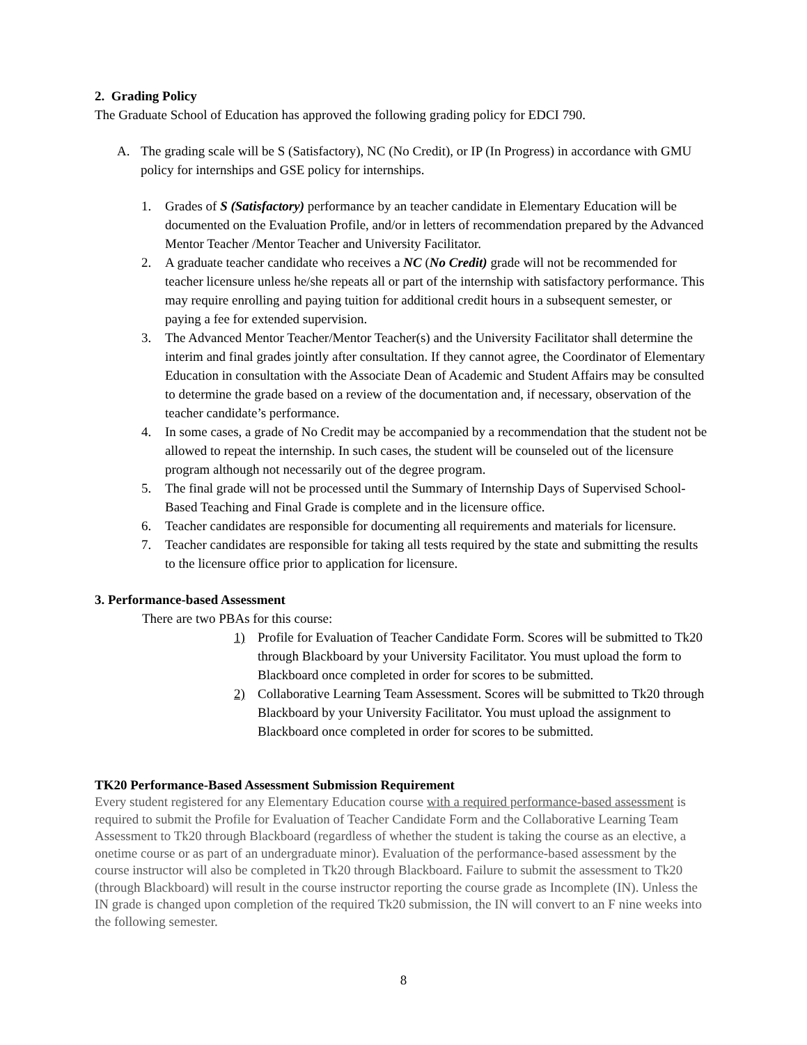2. Grading Policy
The Graduate School of Education has approved the following grading policy for EDCI 790.
A. The grading scale will be S (Satisfactory), NC (No Credit), or IP (In Progress) in accordance with GMU policy for internships and GSE policy for internships.
1. Grades of S (Satisfactory) performance by an teacher candidate in Elementary Education will be documented on the Evaluation Profile, and/or in letters of recommendation prepared by the Advanced Mentor Teacher /Mentor Teacher and University Facilitator.
2. A graduate teacher candidate who receives a NC (No Credit) grade will not be recommended for teacher licensure unless he/she repeats all or part of the internship with satisfactory performance. This may require enrolling and paying tuition for additional credit hours in a subsequent semester, or paying a fee for extended supervision.
3. The Advanced Mentor Teacher/Mentor Teacher(s) and the University Facilitator shall determine the interim and final grades jointly after consultation. If they cannot agree, the Coordinator of Elementary Education in consultation with the Associate Dean of Academic and Student Affairs may be consulted to determine the grade based on a review of the documentation and, if necessary, observation of the teacher candidate’s performance.
4. In some cases, a grade of No Credit may be accompanied by a recommendation that the student not be allowed to repeat the internship. In such cases, the student will be counseled out of the licensure program although not necessarily out of the degree program.
5. The final grade will not be processed until the Summary of Internship Days of Supervised School-Based Teaching and Final Grade is complete and in the licensure office.
6. Teacher candidates are responsible for documenting all requirements and materials for licensure.
7. Teacher candidates are responsible for taking all tests required by the state and submitting the results to the licensure office prior to application for licensure.
3. Performance-based Assessment
There are two PBAs for this course:
1) Profile for Evaluation of Teacher Candidate Form. Scores will be submitted to Tk20 through Blackboard by your University Facilitator. You must upload the form to Blackboard once completed in order for scores to be submitted.
2) Collaborative Learning Team Assessment. Scores will be submitted to Tk20 through Blackboard by your University Facilitator. You must upload the assignment to Blackboard once completed in order for scores to be submitted.
TK20 Performance-Based Assessment Submission Requirement
Every student registered for any Elementary Education course with a required performance-based assessment is required to submit the Profile for Evaluation of Teacher Candidate Form and the Collaborative Learning Team Assessment to Tk20 through Blackboard (regardless of whether the student is taking the course as an elective, a onetime course or as part of an undergraduate minor). Evaluation of the performance-based assessment by the course instructor will also be completed in Tk20 through Blackboard. Failure to submit the assessment to Tk20 (through Blackboard) will result in the course instructor reporting the course grade as Incomplete (IN). Unless the IN grade is changed upon completion of the required Tk20 submission, the IN will convert to an F nine weeks into the following semester.
8